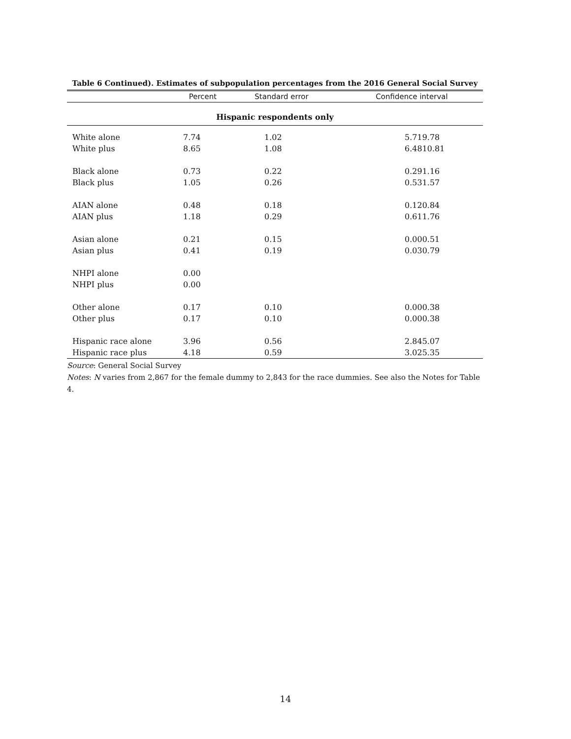Table 6 Continued). Estimates of subpopulation percentages from the 2016 General Social Survey
| | Percent | Standard error | Confidence interval | |
| --- | --- | --- | --- | --- |
| Hispanic respondents only | | | | |
| White alone | 7.74 | 1.02 | 5.71 | 9.78 |
| White plus | 8.65 | 1.08 | 6.48 | 10.81 |
| Black alone | 0.73 | 0.22 | 0.29 | 1.16 |
| Black plus | 1.05 | 0.26 | 0.53 | 1.57 |
| AIAN alone | 0.48 | 0.18 | 0.12 | 0.84 |
| AIAN plus | 1.18 | 0.29 | 0.61 | 1.76 |
| Asian alone | 0.21 | 0.15 | 0.00 | 0.51 |
| Asian plus | 0.41 | 0.19 | 0.03 | 0.79 |
| NHPI alone | 0.00 | | | |
| NHPI plus | 0.00 | | | |
| Other alone | 0.17 | 0.10 | 0.00 | 0.38 |
| Other plus | 0.17 | 0.10 | 0.00 | 0.38 |
| Hispanic race alone | 3.96 | 0.56 | 2.84 | 5.07 |
| Hispanic race plus | 4.18 | 0.59 | 3.02 | 5.35 |
Source: General Social Survey
Notes: N varies from 2,867 for the female dummy to 2,843 for the race dummies. See also the Notes for Table 4.
14